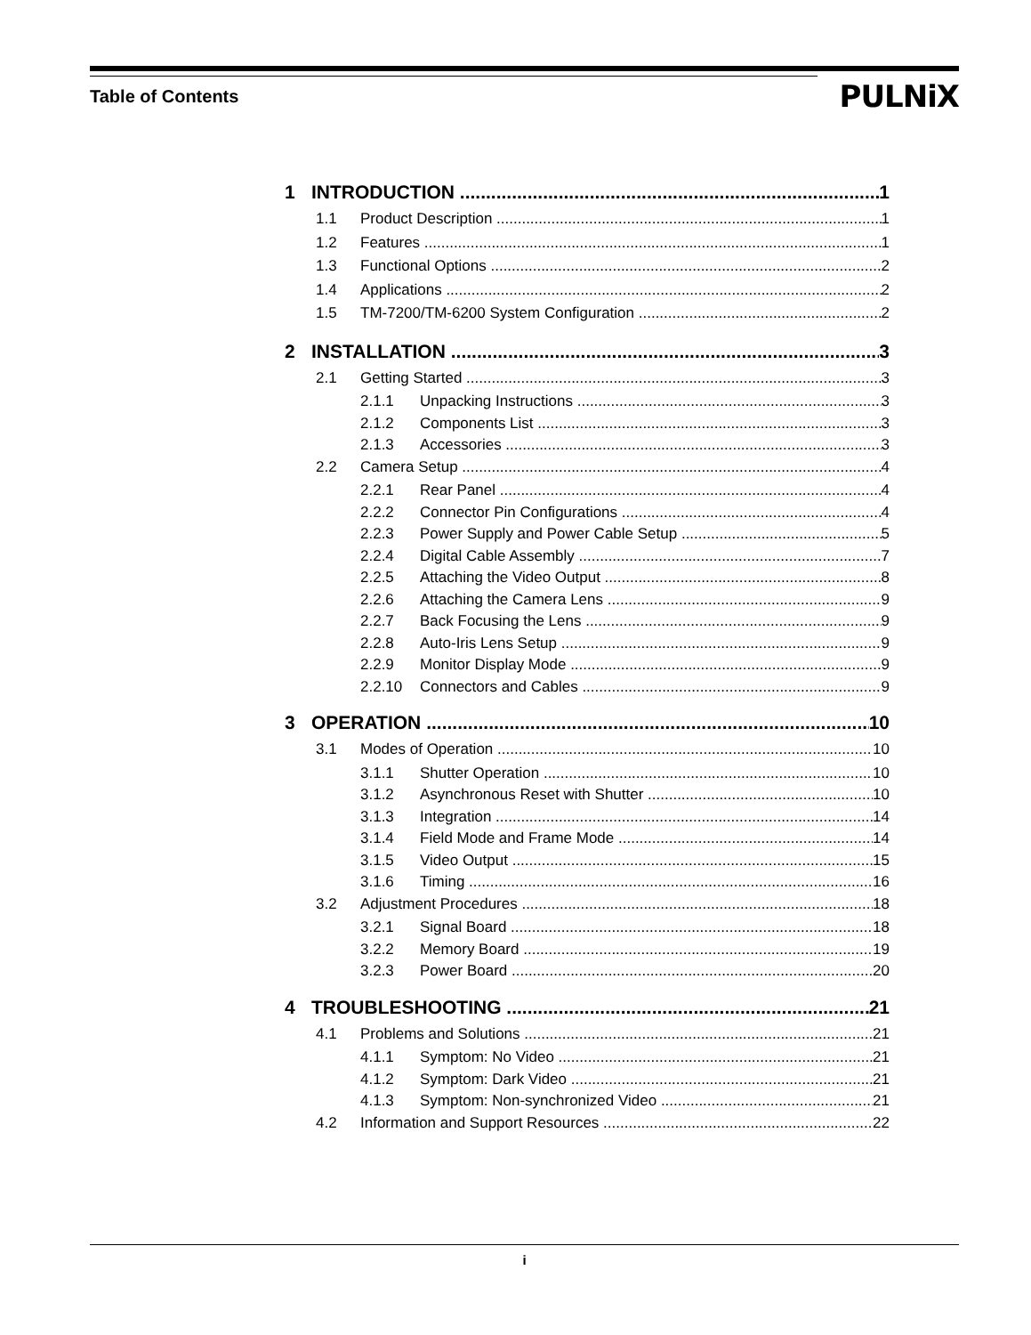Table of Contents
PULNiX
1 INTRODUCTION 1
1.1 Product Description 1
1.2 Features 1
1.3 Functional Options 2
1.4 Applications 2
1.5 TM-7200/TM-6200 System Configuration 2
2 INSTALLATION 3
2.1 Getting Started 3
2.1.1 Unpacking Instructions 3
2.1.2 Components List 3
2.1.3 Accessories 3
2.2 Camera Setup 4
2.2.1 Rear Panel 4
2.2.2 Connector Pin Configurations 4
2.2.3 Power Supply and Power Cable Setup 5
2.2.4 Digital Cable Assembly 7
2.2.5 Attaching the Video Output 8
2.2.6 Attaching the Camera Lens 9
2.2.7 Back Focusing the Lens 9
2.2.8 Auto-Iris Lens Setup 9
2.2.9 Monitor Display Mode 9
2.2.10 Connectors and Cables 9
3 OPERATION 10
3.1 Modes of Operation 10
3.1.1 Shutter Operation 10
3.1.2 Asynchronous Reset with Shutter 10
3.1.3 Integration 14
3.1.4 Field Mode and Frame Mode 14
3.1.5 Video Output 15
3.1.6 Timing 16
3.2 Adjustment Procedures 18
3.2.1 Signal Board 18
3.2.2 Memory Board 19
3.2.3 Power Board 20
4 TROUBLESHOOTING 21
4.1 Problems and Solutions 21
4.1.1 Symptom: No Video 21
4.1.2 Symptom: Dark Video 21
4.1.3 Symptom: Non-synchronized Video 21
4.2 Information and Support Resources 22
i